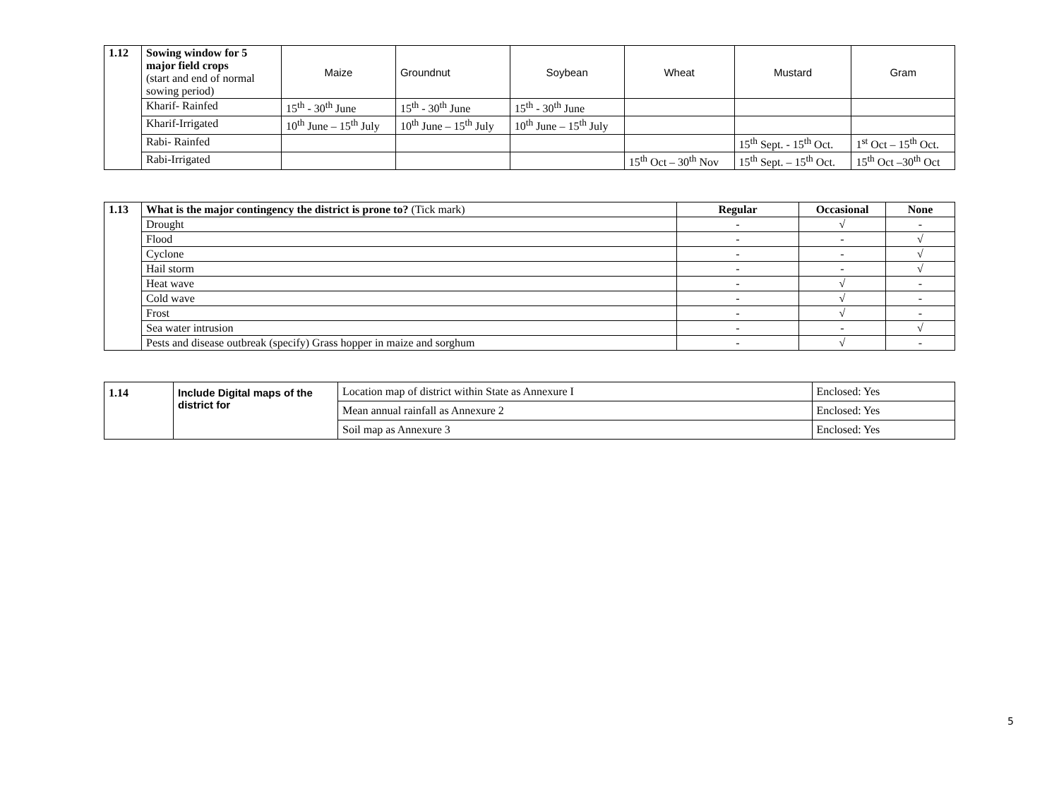| 1.12 | Sowing window for 5 major field crops (start and end of normal sowing period) | Maize | Groundnut | Soybean | Wheat | Mustard | Gram |
| | Kharif- Rainfed | 15<sup>th</sup> - 30<sup>th</sup> June | 15<sup>th</sup> - 30<sup>th</sup> June | 15<sup>th</sup> - 30<sup>th</sup> June | | | |
| | Kharif-Irrigated | 10<sup>th</sup> June – 15<sup>th</sup> July | 10<sup>th</sup> June – 15<sup>th</sup> July | 10<sup>th</sup> June – 15<sup>th</sup> July | | | |
| | Rabi- Rainfed | | | | | 15<sup>th</sup> Sept. - 15<sup>th</sup> Oct. | 1<sup>st</sup> Oct – 15<sup>th</sup> Oct. |
| | Rabi-Irrigated | | | | 15<sup>th</sup> Oct – 30<sup>th</sup> Nov | 15<sup>th</sup> Sept. – 15<sup>th</sup> Oct. | 15<sup>th</sup> Oct –30<sup>th</sup> Oct |
| 1.13 | What is the major contingency the district is prone to? (Tick mark) | Regular | Occasional | None |
| | Drought | - | √ | - |
| | Flood | - | - | √ |
| | Cyclone | - | - | √ |
| | Hail storm | - | - | √ |
| | Heat wave | - | √ | - |
| | Cold wave | - | √ | - |
| | Frost | - | √ | - |
| | Sea water intrusion | - | - | √ |
| | Pests and disease outbreak (specify) Grass hopper in maize and sorghum | - | √ | - |
| 1.14 | Include Digital maps of the district for | Location map of district within State as Annexure I | Enclosed: Yes |
| | | Mean annual rainfall as Annexure 2 | Enclosed: Yes |
| | | Soil map as Annexure 3 | Enclosed: Yes |
5